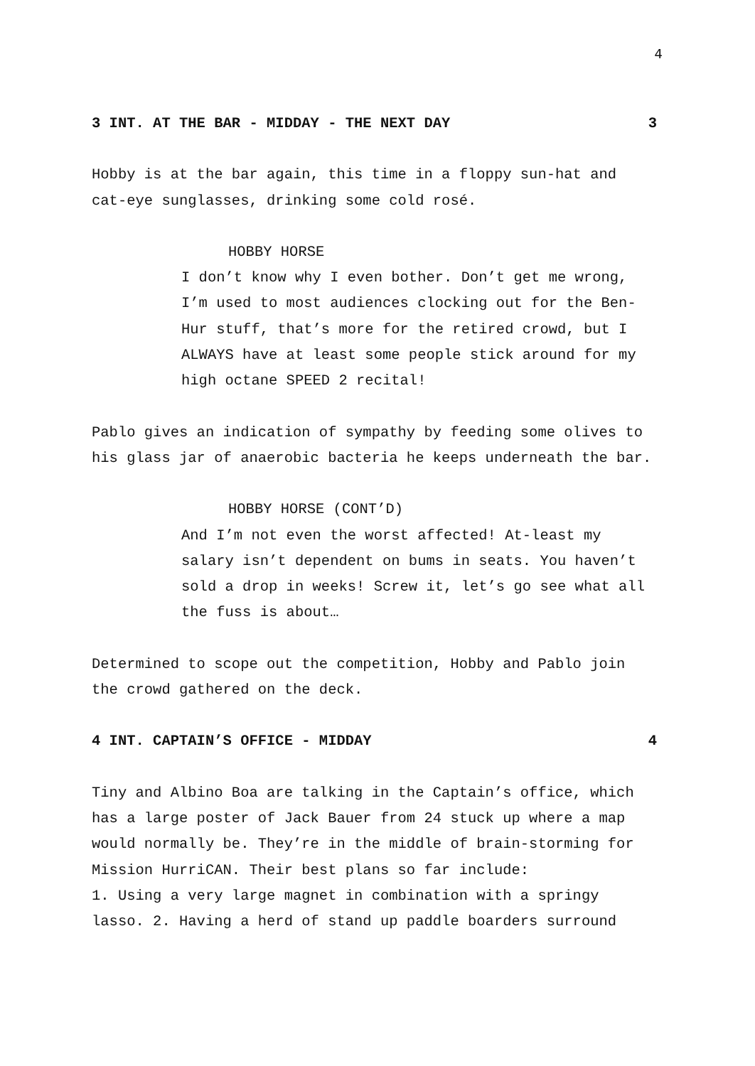4
3 INT. AT THE BAR - MIDDAY - THE NEXT DAY 3
Hobby is at the bar again, this time in a floppy sun-hat and cat-eye sunglasses, drinking some cold rosé.
HOBBY HORSE
I don’t know why I even bother. Don’t get me wrong, I’m used to most audiences clocking out for the Ben-Hur stuff, that’s more for the retired crowd, but I ALWAYS have at least some people stick around for my high octane SPEED 2 recital!
Pablo gives an indication of sympathy by feeding some olives to his glass jar of anaerobic bacteria he keeps underneath the bar.
HOBBY HORSE (CONT’D)
And I’m not even the worst affected! At-least my salary isn’t dependent on bums in seats. You haven’t sold a drop in weeks! Screw it, let’s go see what all the fuss is about…
Determined to scope out the competition, Hobby and Pablo join the crowd gathered on the deck.
4 INT. CAPTAIN’S OFFICE - MIDDAY 4
Tiny and Albino Boa are talking in the Captain’s office, which has a large poster of Jack Bauer from 24 stuck up where a map would normally be. They’re in the middle of brain-storming for Mission HurriCAN. Their best plans so far include:
1. Using a very large magnet in combination with a springy lasso. 2. Having a herd of stand up paddle boarders surround